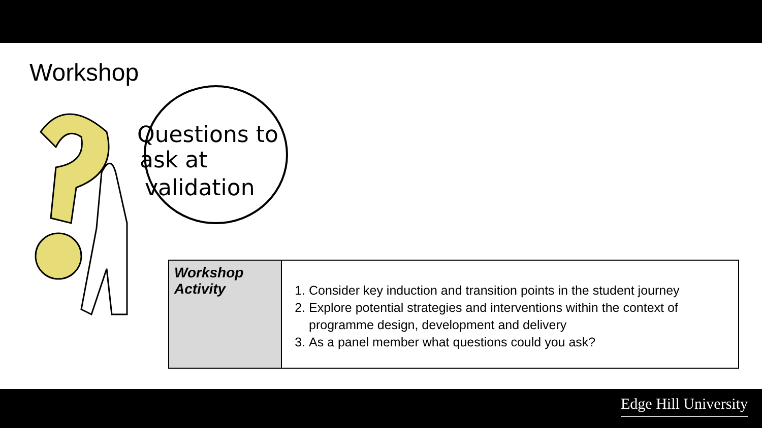Workshop
Questions to
ask at
validation
| Workshop Activity | 1. Consider key induction and transition points in the student journey 2. Explore potential strategies and interventions within the context of programme design, development and delivery 3. As a panel member what questions could you ask? |
Edge Hill University